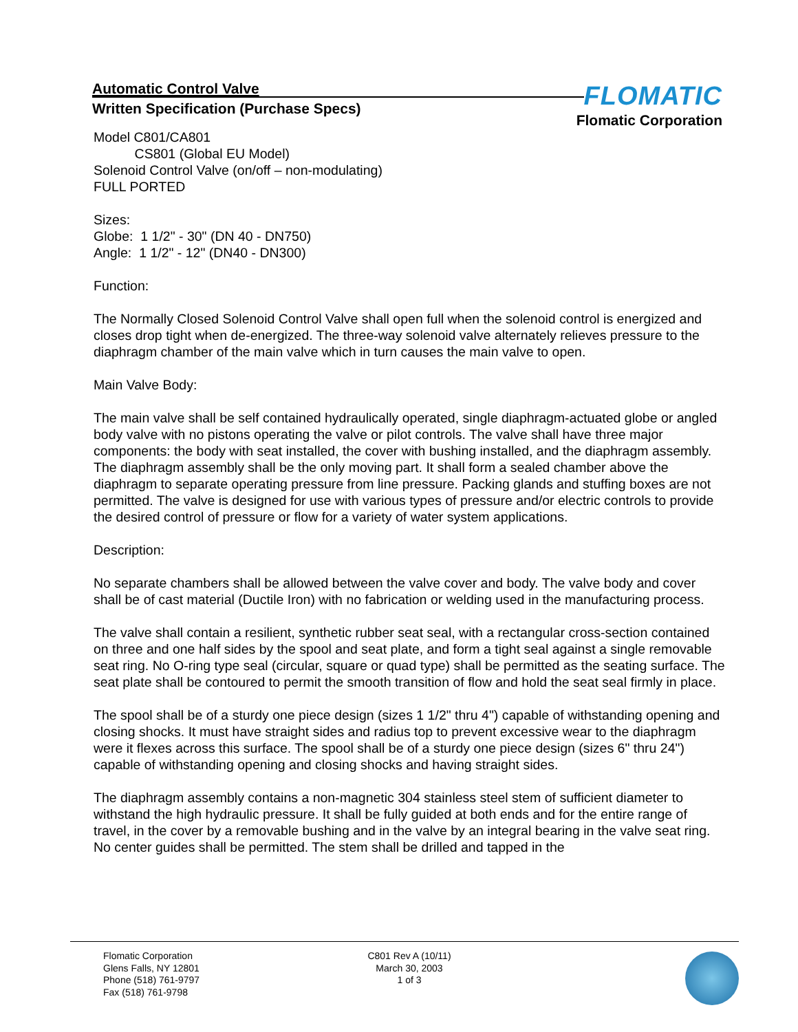Automatic Control Valve
Written Specification (Purchase Specs)
FLOMATIC
Flomatic Corporation
Model C801/CA801
CS801 (Global EU Model)
Solenoid Control Valve (on/off – non-modulating)
FULL PORTED
Sizes:
Globe: 1 1/2" - 30" (DN 40 - DN750)
Angle: 1 1/2" - 12" (DN40 - DN300)
Function:
The Normally Closed Solenoid Control Valve shall open full when the solenoid control is energized and closes drop tight when de-energized. The three-way solenoid valve alternately relieves pressure to the diaphragm chamber of the main valve which in turn causes the main valve to open.
Main Valve Body:
The main valve shall be self contained hydraulically operated, single diaphragm-actuated globe or angled body valve with no pistons operating the valve or pilot controls. The valve shall have three major components: the body with seat installed, the cover with bushing installed, and the diaphragm assembly. The diaphragm assembly shall be the only moving part. It shall form a sealed chamber above the diaphragm to separate operating pressure from line pressure. Packing glands and stuffing boxes are not permitted. The valve is designed for use with various types of pressure and/or electric controls to provide the desired control of pressure or flow for a variety of water system applications.
Description:
No separate chambers shall be allowed between the valve cover and body. The valve body and cover shall be of cast material (Ductile Iron) with no fabrication or welding used in the manufacturing process.
The valve shall contain a resilient, synthetic rubber seat seal, with a rectangular cross-section contained on three and one half sides by the spool and seat plate, and form a tight seal against a single removable seat ring. No O-ring type seal (circular, square or quad type) shall be permitted as the seating surface. The seat plate shall be contoured to permit the smooth transition of flow and hold the seat seal firmly in place.
The spool shall be of a sturdy one piece design (sizes 1 1/2" thru 4") capable of withstanding opening and closing shocks. It must have straight sides and radius top to prevent excessive wear to the diaphragm were it flexes across this surface. The spool shall be of a sturdy one piece design (sizes 6" thru 24") capable of withstanding opening and closing shocks and having straight sides.
The diaphragm assembly contains a non-magnetic 304 stainless steel stem of sufficient diameter to withstand the high hydraulic pressure. It shall be fully guided at both ends and for the entire range of travel, in the cover by a removable bushing and in the valve by an integral bearing in the valve seat ring. No center guides shall be permitted. The stem shall be drilled and tapped in the
Flomatic Corporation
Glens Falls, NY 12801
Phone (518) 761-9797
Fax (518) 761-9798
C801 Rev A (10/11)
March 30, 2003
1 of 3